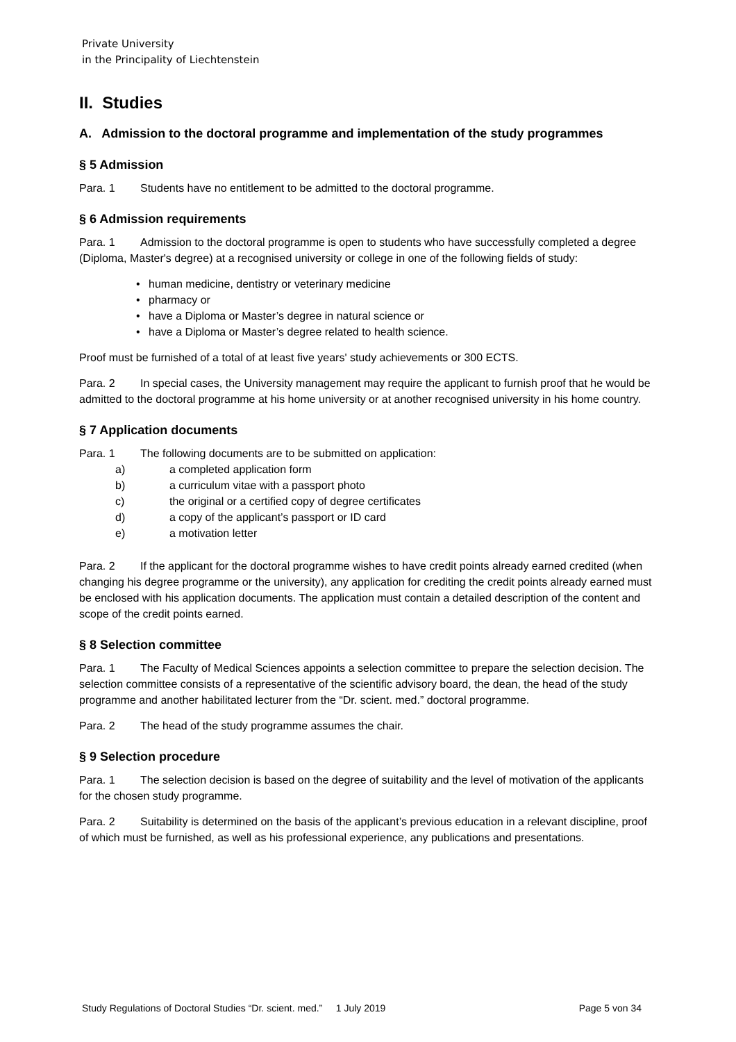Private University
in the Principality of Liechtenstein
II. Studies
A. Admission to the doctoral programme and implementation of the study programmes
§ 5 Admission
Para. 1 Students have no entitlement to be admitted to the doctoral programme.
§ 6 Admission requirements
Para. 1 Admission to the doctoral programme is open to students who have successfully completed a degree (Diploma, Master's degree) at a recognised university or college in one of the following fields of study:
• human medicine, dentistry or veterinary medicine
• pharmacy or
• have a Diploma or Master’s degree in natural science or
• have a Diploma or Master’s degree related to health science.
Proof must be furnished of a total of at least five years' study achievements or 300 ECTS.
Para. 2 In special cases, the University management may require the applicant to furnish proof that he would be admitted to the doctoral programme at his home university or at another recognised university in his home country.
§ 7 Application documents
Para. 1 The following documents are to be submitted on application:
a) a completed application form
b) a curriculum vitae with a passport photo
c) the original or a certified copy of degree certificates
d) a copy of the applicant’s passport or ID card
e) a motivation letter
Para. 2 If the applicant for the doctoral programme wishes to have credit points already earned credited (when changing his degree programme or the university), any application for crediting the credit points already earned must be enclosed with his application documents. The application must contain a detailed description of the content and scope of the credit points earned.
§ 8 Selection committee
Para. 1 The Faculty of Medical Sciences appoints a selection committee to prepare the selection decision. The selection committee consists of a representative of the scientific advisory board, the dean, the head of the study programme and another habilitated lecturer from the “Dr. scient. med.” doctoral programme.
Para. 2 The head of the study programme assumes the chair.
§ 9 Selection procedure
Para. 1 The selection decision is based on the degree of suitability and the level of motivation of the applicants for the chosen study programme.
Para. 2 Suitability is determined on the basis of the applicant’s previous education in a relevant discipline, proof of which must be furnished, as well as his professional experience, any publications and presentations.
Study Regulations of Doctoral Studies “Dr. scient. med.” 1 July 2019 Page 5 von 34